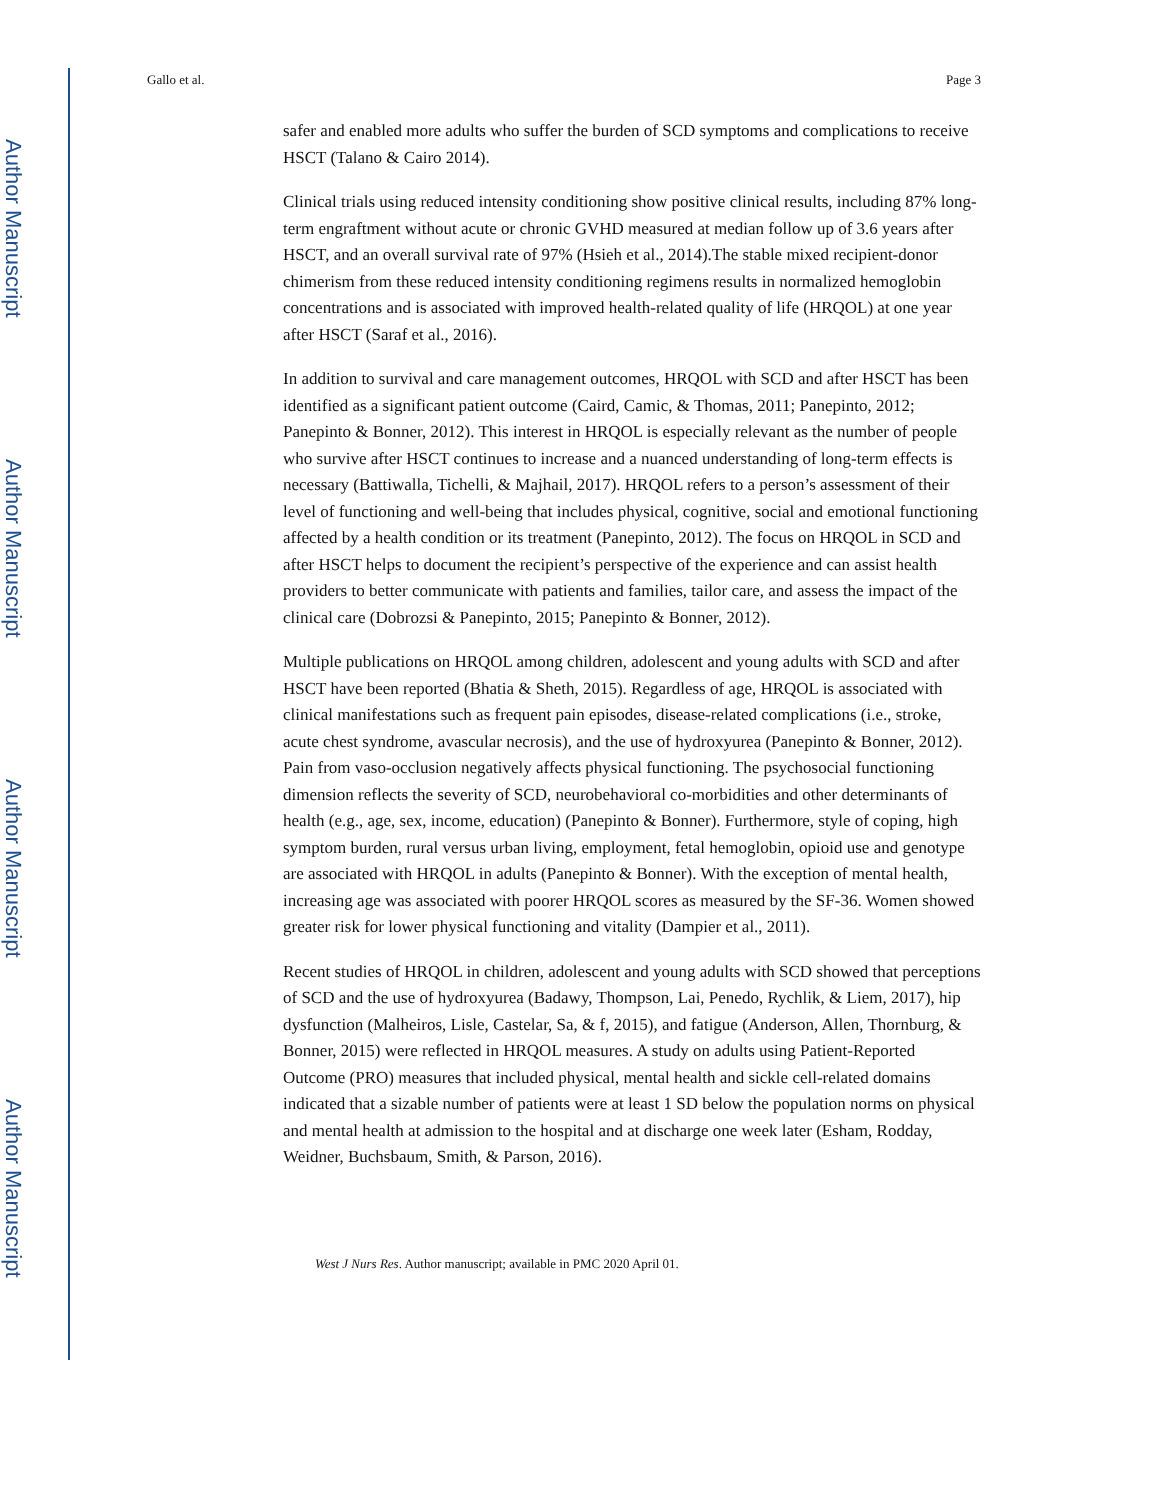Author Manuscript
Author Manuscript
Author Manuscript
Author Manuscript
Gallo et al. Page 3
safer and enabled more adults who suffer the burden of SCD symptoms and complications to receive HSCT (Talano & Cairo 2014).
Clinical trials using reduced intensity conditioning show positive clinical results, including 87% long-term engraftment without acute or chronic GVHD measured at median follow up of 3.6 years after HSCT, and an overall survival rate of 97% (Hsieh et al., 2014).The stable mixed recipient-donor chimerism from these reduced intensity conditioning regimens results in normalized hemoglobin concentrations and is associated with improved health-related quality of life (HRQOL) at one year after HSCT (Saraf et al., 2016).
In addition to survival and care management outcomes, HRQOL with SCD and after HSCT has been identified as a significant patient outcome (Caird, Camic, & Thomas, 2011; Panepinto, 2012; Panepinto & Bonner, 2012). This interest in HRQOL is especially relevant as the number of people who survive after HSCT continues to increase and a nuanced understanding of long-term effects is necessary (Battiwalla, Tichelli, & Majhail, 2017). HRQOL refers to a person’s assessment of their level of functioning and well-being that includes physical, cognitive, social and emotional functioning affected by a health condition or its treatment (Panepinto, 2012). The focus on HRQOL in SCD and after HSCT helps to document the recipient’s perspective of the experience and can assist health providers to better communicate with patients and families, tailor care, and assess the impact of the clinical care (Dobrozsi & Panepinto, 2015; Panepinto & Bonner, 2012).
Multiple publications on HRQOL among children, adolescent and young adults with SCD and after HSCT have been reported (Bhatia & Sheth, 2015). Regardless of age, HRQOL is associated with clinical manifestations such as frequent pain episodes, disease-related complications (i.e., stroke, acute chest syndrome, avascular necrosis), and the use of hydroxyurea (Panepinto & Bonner, 2012). Pain from vaso-occlusion negatively affects physical functioning. The psychosocial functioning dimension reflects the severity of SCD, neurobehavioral co-morbidities and other determinants of health (e.g., age, sex, income, education) (Panepinto & Bonner). Furthermore, style of coping, high symptom burden, rural versus urban living, employment, fetal hemoglobin, opioid use and genotype are associated with HRQOL in adults (Panepinto & Bonner). With the exception of mental health, increasing age was associated with poorer HRQOL scores as measured by the SF-36. Women showed greater risk for lower physical functioning and vitality (Dampier et al., 2011).
Recent studies of HRQOL in children, adolescent and young adults with SCD showed that perceptions of SCD and the use of hydroxyurea (Badawy, Thompson, Lai, Penedo, Rychlik, & Liem, 2017), hip dysfunction (Malheiros, Lisle, Castelar, Sa, & f, 2015), and fatigue (Anderson, Allen, Thornburg, & Bonner, 2015) were reflected in HRQOL measures. A study on adults using Patient-Reported Outcome (PRO) measures that included physical, mental health and sickle cell-related domains indicated that a sizable number of patients were at least 1 SD below the population norms on physical and mental health at admission to the hospital and at discharge one week later (Esham, Rodday, Weidner, Buchsbaum, Smith, & Parson, 2016).
West J Nurs Res. Author manuscript; available in PMC 2020 April 01.